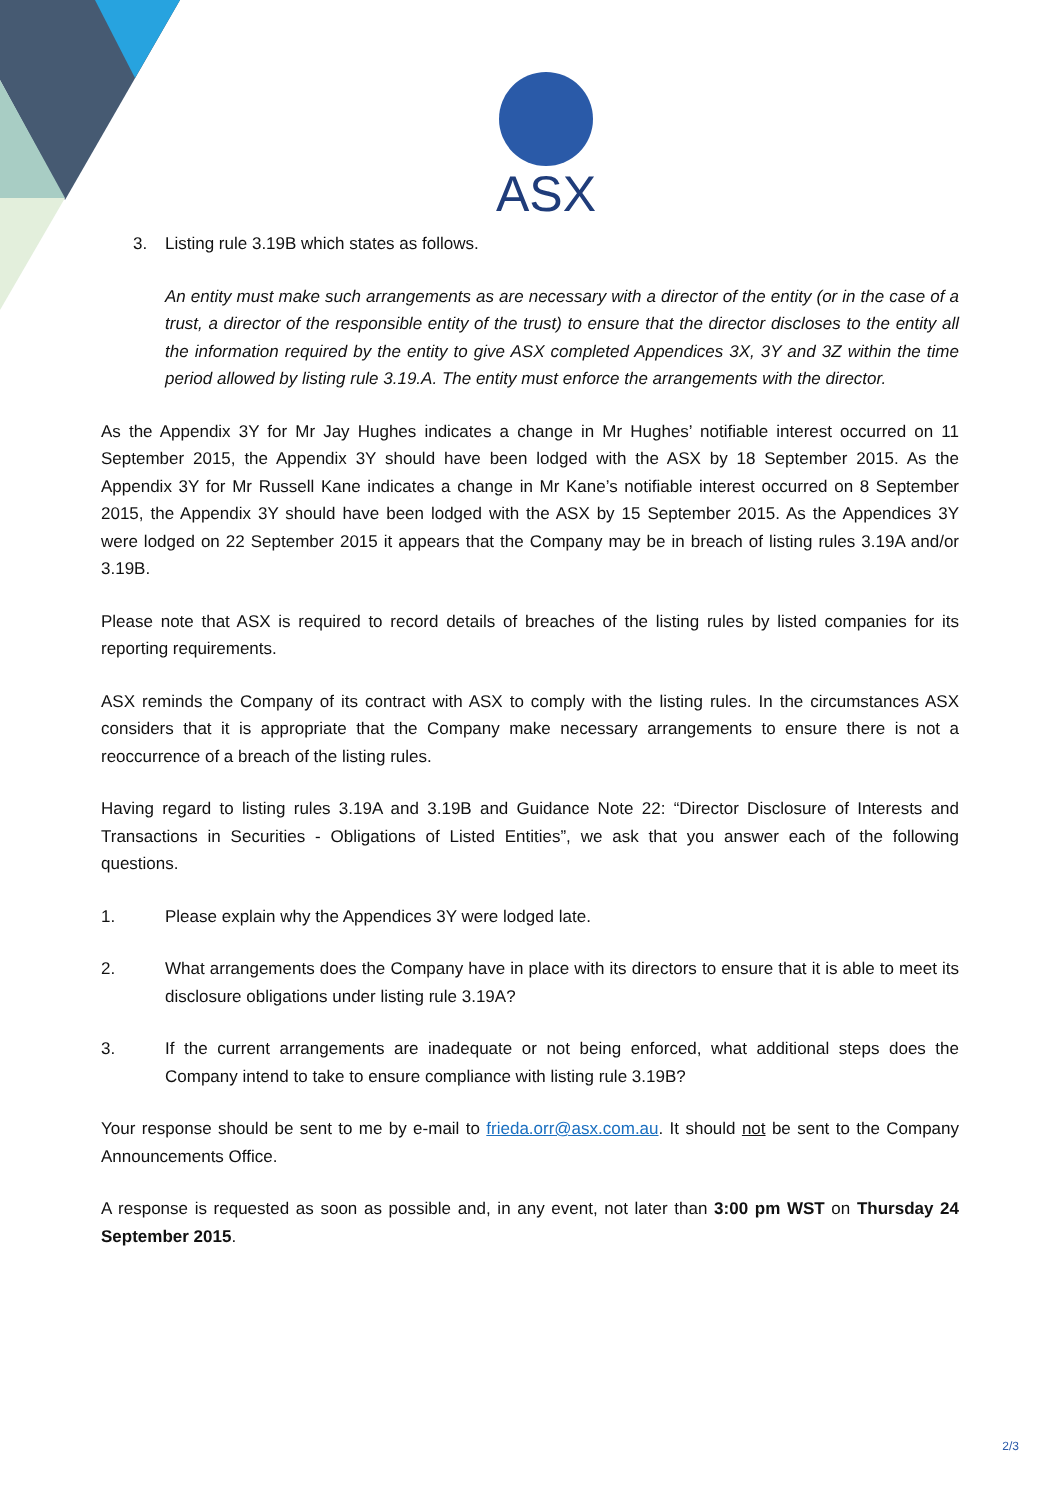ASX
3. Listing rule 3.19B which states as follows.
An entity must make such arrangements as are necessary with a director of the entity (or in the case of a trust, a director of the responsible entity of the trust) to ensure that the director discloses to the entity all the information required by the entity to give ASX completed Appendices 3X, 3Y and 3Z within the time period allowed by listing rule 3.19.A. The entity must enforce the arrangements with the director.
As the Appendix 3Y for Mr Jay Hughes indicates a change in Mr Hughes’ notifiable interest occurred on 11 September 2015, the Appendix 3Y should have been lodged with the ASX by 18 September 2015. As the Appendix 3Y for Mr Russell Kane indicates a change in Mr Kane’s notifiable interest occurred on 8 September 2015, the Appendix 3Y should have been lodged with the ASX by 15 September 2015. As the Appendices 3Y were lodged on 22 September 2015 it appears that the Company may be in breach of listing rules 3.19A and/or 3.19B.
Please note that ASX is required to record details of breaches of the listing rules by listed companies for its reporting requirements.
ASX reminds the Company of its contract with ASX to comply with the listing rules. In the circumstances ASX considers that it is appropriate that the Company make necessary arrangements to ensure there is not a reoccurrence of a breach of the listing rules.
Having regard to listing rules 3.19A and 3.19B and Guidance Note 22: “Director Disclosure of Interests and Transactions in Securities - Obligations of Listed Entities”, we ask that you answer each of the following questions.
1. Please explain why the Appendices 3Y were lodged late.
2. What arrangements does the Company have in place with its directors to ensure that it is able to meet its disclosure obligations under listing rule 3.19A?
3. If the current arrangements are inadequate or not being enforced, what additional steps does the Company intend to take to ensure compliance with listing rule 3.19B?
Your response should be sent to me by e-mail to frieda.orr@asx.com.au. It should not be sent to the Company Announcements Office.
A response is requested as soon as possible and, in any event, not later than 3:00 pm WST on Thursday 24 September 2015.
2/3